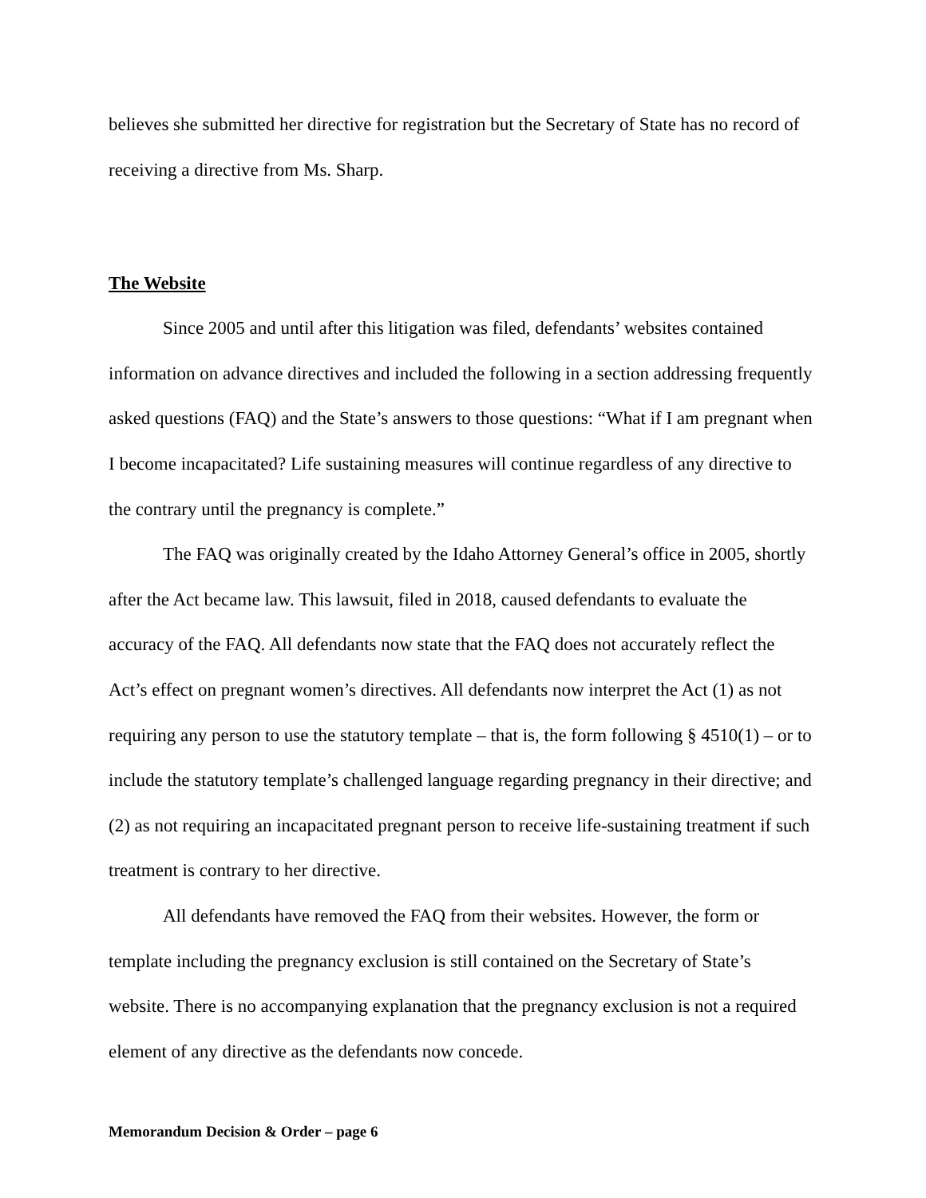believes she submitted her directive for registration but the Secretary of State has no record of receiving a directive from Ms. Sharp.
The Website
Since 2005 and until after this litigation was filed, defendants’ websites contained information on advance directives and included the following in a section addressing frequently asked questions (FAQ) and the State’s answers to those questions: “What if I am pregnant when I become incapacitated? Life sustaining measures will continue regardless of any directive to the contrary until the pregnancy is complete.”
The FAQ was originally created by the Idaho Attorney General’s office in 2005, shortly after the Act became law. This lawsuit, filed in 2018, caused defendants to evaluate the accuracy of the FAQ. All defendants now state that the FAQ does not accurately reflect the Act’s effect on pregnant women’s directives. All defendants now interpret the Act (1) as not requiring any person to use the statutory template – that is, the form following § 4510(1) – or to include the statutory template’s challenged language regarding pregnancy in their directive; and (2) as not requiring an incapacitated pregnant person to receive life-sustaining treatment if such treatment is contrary to her directive.
All defendants have removed the FAQ from their websites. However, the form or template including the pregnancy exclusion is still contained on the Secretary of State’s website. There is no accompanying explanation that the pregnancy exclusion is not a required element of any directive as the defendants now concede.
Memorandum Decision & Order – page 6